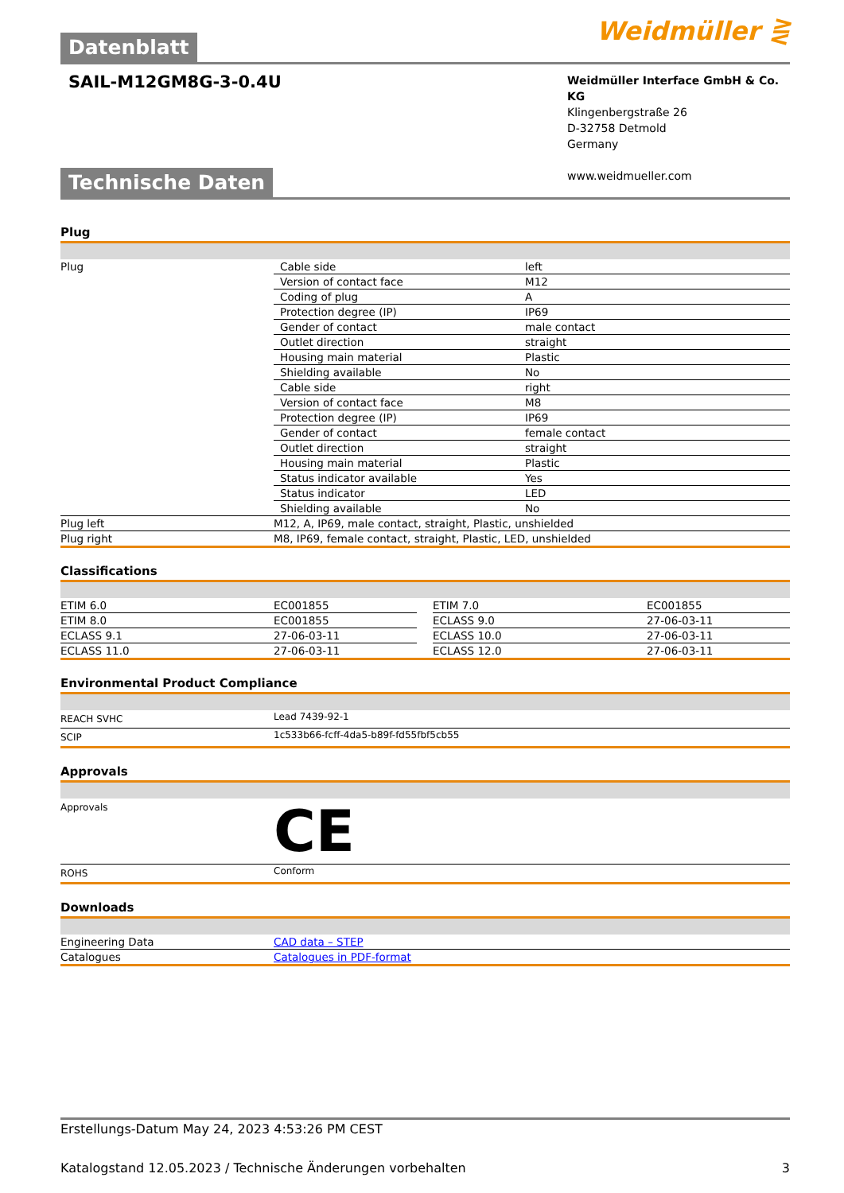Datenblatt Weidmüller ⋛
SAIL-M12GM8G-3-0.4U
Weidmüller Interface GmbH & Co. KG
Klingenbergstraße 26
D-32758 Detmold
Germany
www.weidmueller.com
Technische Daten
Plug
| Plug | Cable side | left |
| | Version of contact face | M12 |
| | Coding of plug | A |
| | Protection degree (IP) | IP69 |
| | Gender of contact | male contact |
| | Outlet direction | straight |
| | Housing main material | Plastic |
| | Shielding available | No |
| | Cable side | right |
| | Version of contact face | M8 |
| | Protection degree (IP) | IP69 |
| | Gender of contact | female contact |
| | Outlet direction | straight |
| | Housing main material | Plastic |
| | Status indicator available | Yes |
| | Status indicator | LED |
| | Shielding available | No |
| Plug left | M12, A, IP69, male contact, straight, Plastic, unshielded | |
| Plug right | M8, IP69, female contact, straight, Plastic, LED, unshielded | |
Classifications
| ETIM 6.0 | EC001855 | | ETIM 7.0 | EC001855 |
| ETIM 8.0 | EC001855 | | ECLASS 9.0 | 27-06-03-11 |
| ECLASS 9.1 | 27-06-03-11 | | ECLASS 10.0 | 27-06-03-11 |
| ECLASS 11.0 | 27-06-03-11 | | ECLASS 12.0 | 27-06-03-11 |
Environmental Product Compliance
| REACH SVHC | Lead 7439-92-1 |
| SCIP | 1c533b66-fcff-4da5-b89f-fd55fbf5cb55 |
Approvals
| Approvals | CE |
| ROHS | Conform |
Downloads
| Engineering Data | CAD data – STEP |
| Catalogues | Catalogues in PDF-format |
Erstellungs-Datum May 24, 2023 4:53:26 PM CEST
Katalogstand 12.05.2023 / Technische Änderungen vorbehalten 3